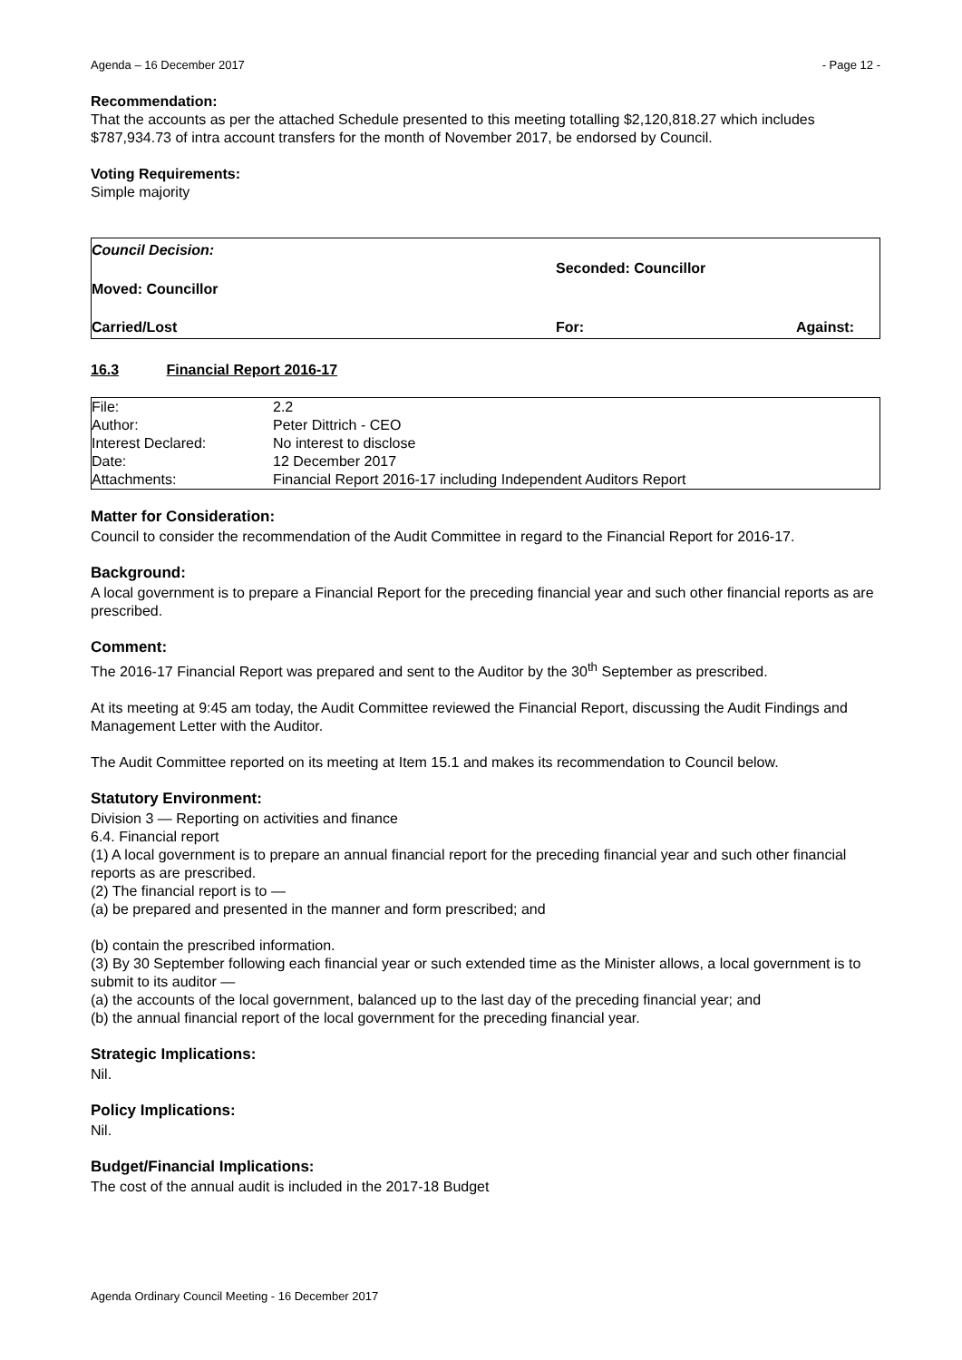Agenda – 16 December 2017 - Page 12 -
Recommendation:
That the accounts as per the attached Schedule presented to this meeting totalling $2,120,818.27 which includes $787,934.73 of intra account transfers for the month of November 2017, be endorsed by Council.
Voting Requirements:
Simple majority
| Council Decision: | | |
| Moved: Councillor | Seconded: Councillor | |
| Carried/Lost | For: | Against: |
16.3 Financial Report 2016-17
| File: | 2.2 |
| Author: | Peter Dittrich - CEO |
| Interest Declared: | No interest to disclose |
| Date: | 12 December 2017 |
| Attachments: | Financial Report 2016-17 including Independent Auditors Report |
Matter for Consideration:
Council to consider the recommendation of the Audit Committee in regard to the Financial Report for 2016-17.
Background:
A local government is to prepare a Financial Report for the preceding financial year and such other financial reports as are prescribed.
Comment:
The 2016-17 Financial Report was prepared and sent to the Auditor by the 30<sup>th</sup> September as prescribed.
At its meeting at 9:45 am today, the Audit Committee reviewed the Financial Report, discussing the Audit Findings and Management Letter with the Auditor.
The Audit Committee reported on its meeting at Item 15.1 and makes its recommendation to Council below.
Statutory Environment:
Division 3 — Reporting on activities and finance
6.4. Financial report
(1) A local government is to prepare an annual financial report for the preceding financial year and such other financial reports as are prescribed.
(2) The financial report is to —
(a) be prepared and presented in the manner and form prescribed; and
(b) contain the prescribed information.
(3) By 30 September following each financial year or such extended time as the Minister allows, a local government is to submit to its auditor —
(a) the accounts of the local government, balanced up to the last day of the preceding financial year; and
(b) the annual financial report of the local government for the preceding financial year.
Strategic Implications:
Nil.
Policy Implications:
Nil.
Budget/Financial Implications:
The cost of the annual audit is included in the 2017-18 Budget
Agenda Ordinary Council Meeting - 16 December 2017